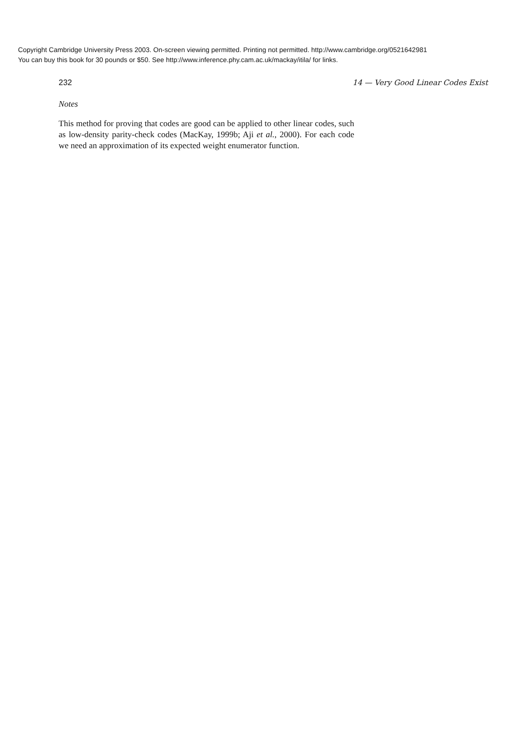Copyright Cambridge University Press 2003. On-screen viewing permitted. Printing not permitted. http://www.cambridge.org/0521642981
You can buy this book for 30 pounds or $50. See http://www.inference.phy.cam.ac.uk/mackay/itila/ for links.
232 14 — Very Good Linear Codes Exist
Notes
This method for proving that codes are good can be applied to other linear codes, such as low-density parity-check codes (MacKay, 1999b; Aji et al., 2000). For each code we need an approximation of its expected weight enumerator function.